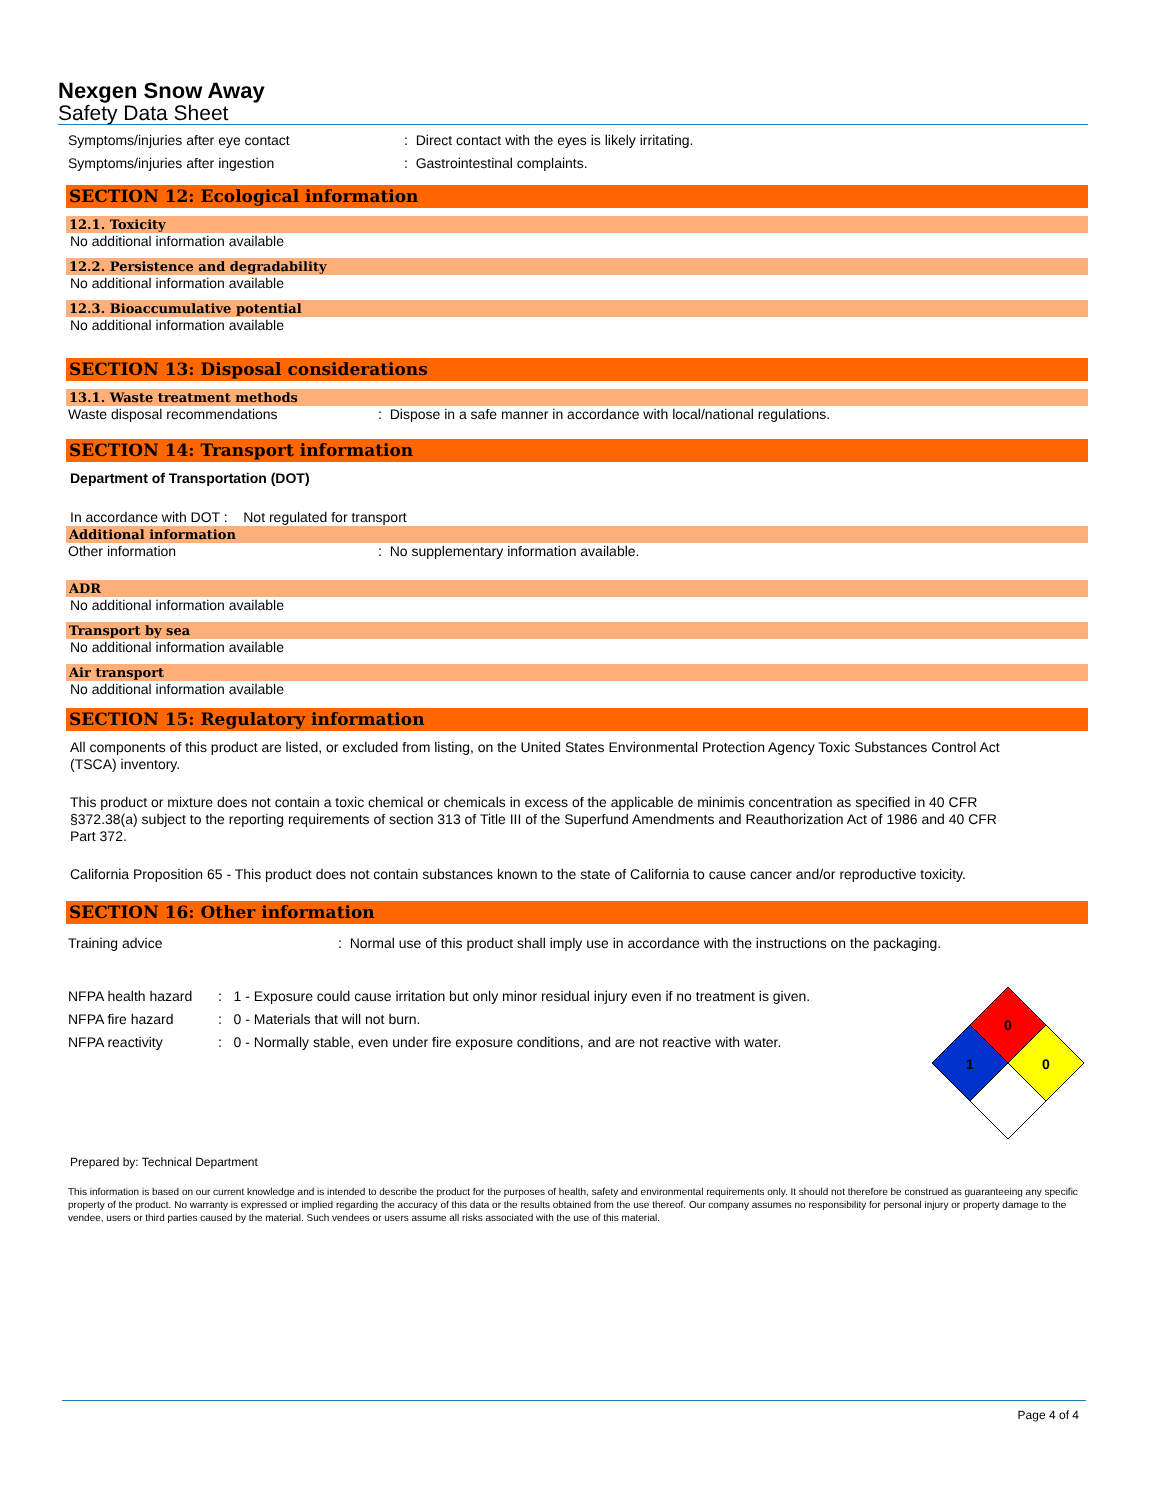Nexgen Snow Away
Safety Data Sheet
Symptoms/injuries after eye contact: Direct contact with the eyes is likely irritating.
Symptoms/injuries after ingestion: Gastrointestinal complaints.
SECTION 12: Ecological information
12.1. Toxicity
No additional information available
12.2. Persistence and degradability
No additional information available
12.3. Bioaccumulative potential
No additional information available
SECTION 13: Disposal considerations
13.1. Waste treatment methods
Waste disposal recommendations: Dispose in a safe manner in accordance with local/national regulations.
SECTION 14: Transport information
Department of Transportation (DOT)
In accordance with DOT : Not regulated for transport
Additional information
Other information: No supplementary information available.
ADR
No additional information available
Transport by sea
No additional information available
Air transport
No additional information available
SECTION 15: Regulatory information
All components of this product are listed, or excluded from listing, on the United States Environmental Protection Agency Toxic Substances Control Act (TSCA) inventory.
This product or mixture does not contain a toxic chemical or chemicals in excess of the applicable de minimis concentration as specified in 40 CFR §372.38(a) subject to the reporting requirements of section 313 of Title III of the Superfund Amendments and Reauthorization Act of 1986 and 40 CFR Part 372.
California Proposition 65 - This product does not contain substances known to the state of California to cause cancer and/or reproductive toxicity.
SECTION 16: Other information
Training advice: Normal use of this product shall imply use in accordance with the instructions on the packaging.
NFPA health hazard: 1 - Exposure could cause irritation but only minor residual injury even if no treatment is given.
NFPA fire hazard: 0 - Materials that will not burn.
NFPA reactivity: 0 - Normally stable, even under fire exposure conditions, and are not reactive with water.
0
1
0
Prepared by: Technical Department
This information is based on our current knowledge and is intended to describe the product for the purposes of health, safety and environmental requirements only. It should not therefore be construed as guaranteeing any specific property of the product. No warranty is expressed or implied regarding the accuracy of this data or the results obtained from the use thereof. Our company assumes no responsibility for personal injury or property damage to the vendee, users or third parties caused by the material. Such vendees or users assume all risks associated with the use of this material.
Page 4 of 4